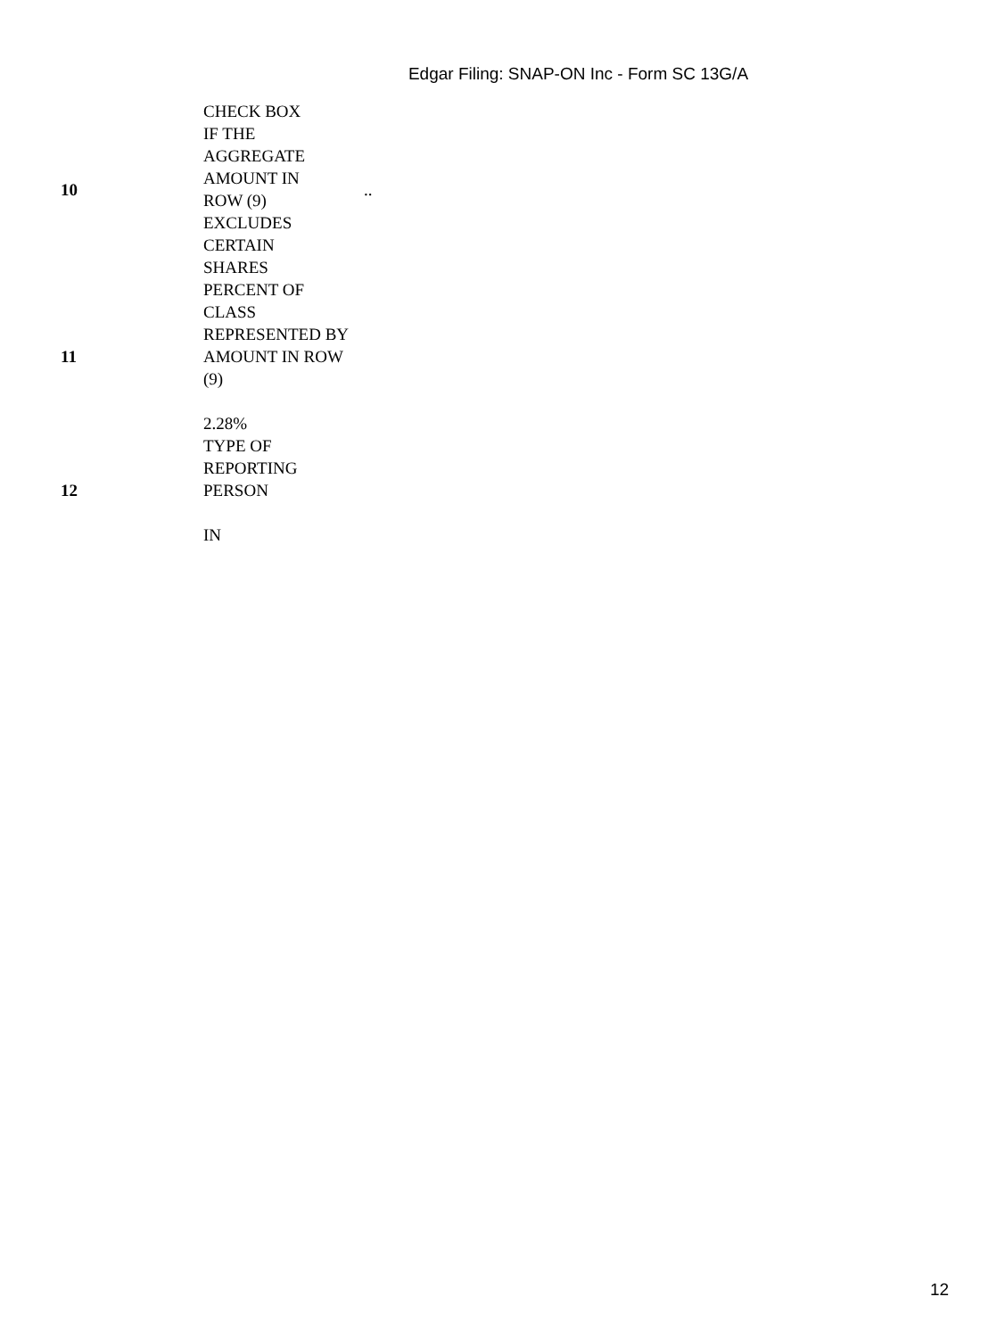Edgar Filing: SNAP-ON Inc - Form SC 13G/A
| 10 | CHECK BOX IF THE AGGREGATE AMOUNT IN ROW (9) EXCLUDES CERTAIN SHARES | .. |
| 11 | PERCENT OF CLASS REPRESENTED BY AMOUNT IN ROW (9) 2.28% | |
| 12 | TYPE OF REPORTING PERSON IN | |
12